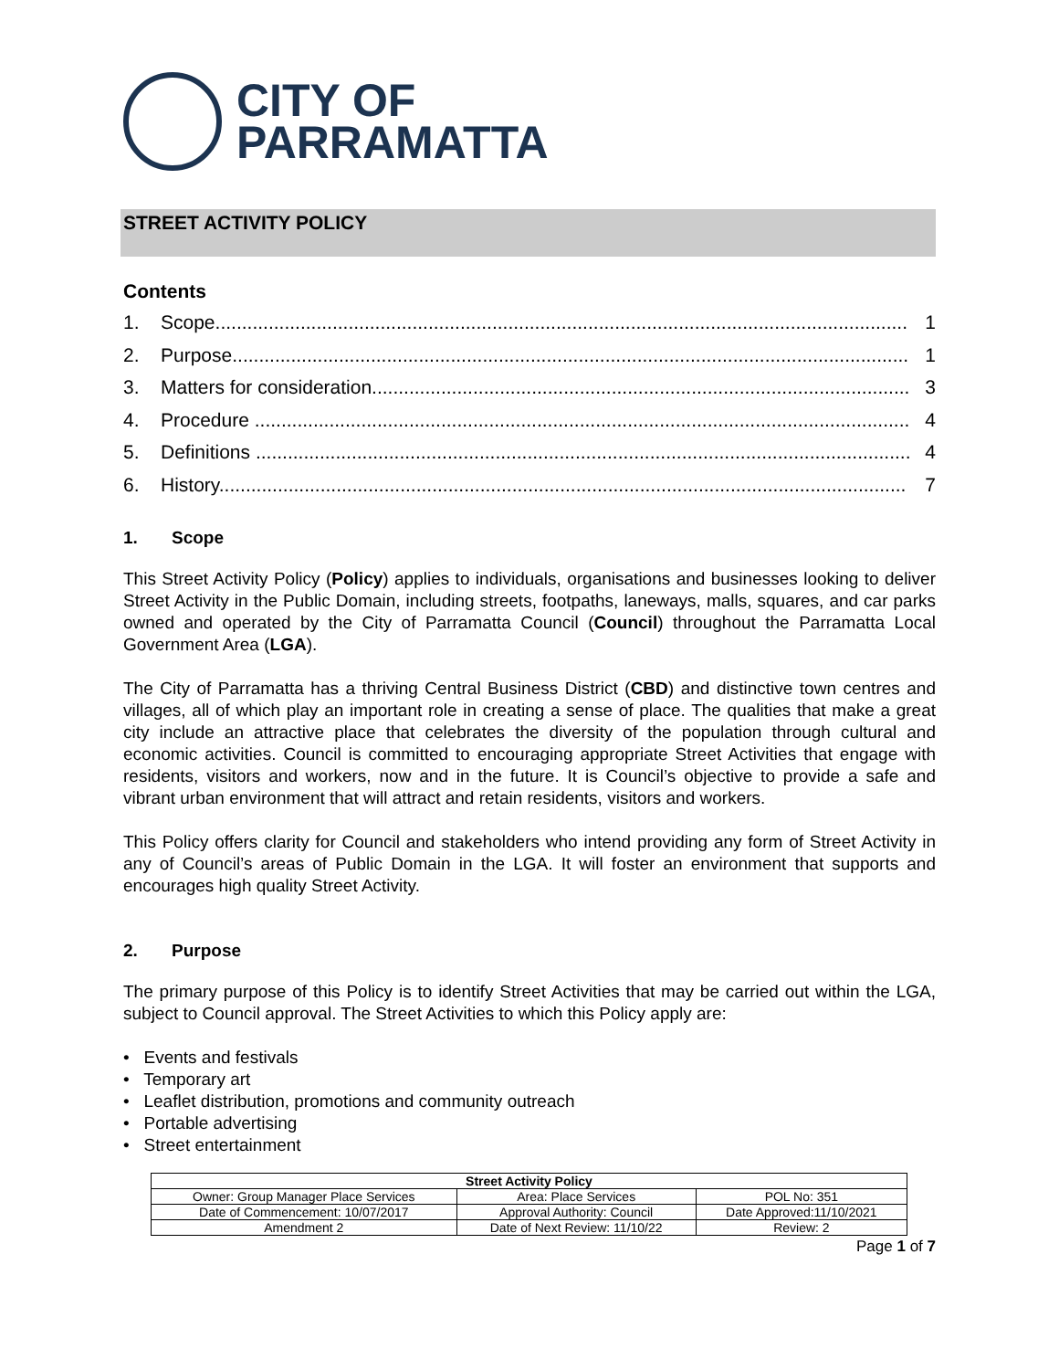CITY OF
PARRAMATTA
STREET ACTIVITY POLICY
Contents
1. Scope.................................................................................................................................. 1
2. Purpose............................................................................................................................... 1
3. Matters for consideration..................................................................................................... 3
4. Procedure ........................................................................................................................... 4
5. Definitions ........................................................................................................................... 4
6. History................................................................................................................................. 7
1. Scope
This Street Activity Policy (Policy) applies to individuals, organisations and businesses looking to deliver Street Activity in the Public Domain, including streets, footpaths, laneways, malls, squares, and car parks owned and operated by the City of Parramatta Council (Council) throughout the Parramatta Local Government Area (LGA).
The City of Parramatta has a thriving Central Business District (CBD) and distinctive town centres and villages, all of which play an important role in creating a sense of place. The qualities that make a great city include an attractive place that celebrates the diversity of the population through cultural and economic activities. Council is committed to encouraging appropriate Street Activities that engage with residents, visitors and workers, now and in the future. It is Council’s objective to provide a safe and vibrant urban environment that will attract and retain residents, visitors and workers.
This Policy offers clarity for Council and stakeholders who intend providing any form of Street Activity in any of Council’s areas of Public Domain in the LGA. It will foster an environment that supports and encourages high quality Street Activity.
2. Purpose
The primary purpose of this Policy is to identify Street Activities that may be carried out within the LGA, subject to Council approval. The Street Activities to which this Policy apply are:
• Events and festivals
• Temporary art
• Leaflet distribution, promotions and community outreach
• Portable advertising
• Street entertainment
| Street Activity Policy | | |
| --- | --- | --- |
| Owner: Group Manager Place Services | Area: Place Services | POL No: 351 |
| Date of Commencement: 10/07/2017 | Approval Authority: Council | Date Approved:11/10/2021 |
| Amendment 2 | Date of Next Review: 11/10/22 | Review: 2 |
Page 1 of 7